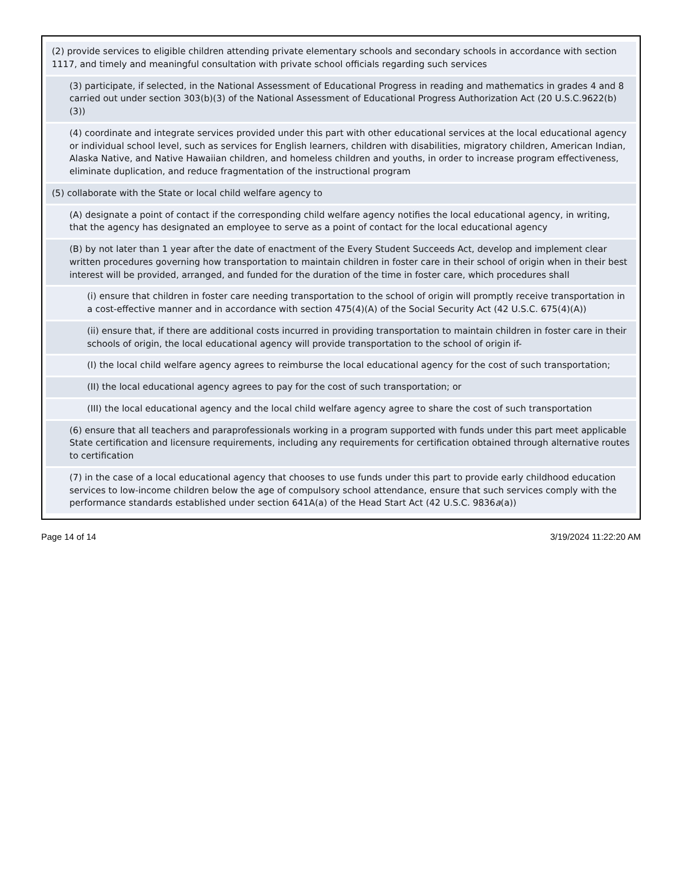| (2) provide services to eligible children attending private elementary schools and secondary schools in accordance with section 1117, and timely and meaningful consultation with private school officials regarding such services |
| (3) participate, if selected, in the National Assessment of Educational Progress in reading and mathematics in grades 4 and 8 carried out under section 303(b)(3) of the National Assessment of Educational Progress Authorization Act (20 U.S.C.9622(b)(3)) |
| (4) coordinate and integrate services provided under this part with other educational services at the local educational agency or individual school level, such as services for English learners, children with disabilities, migratory children, American Indian, Alaska Native, and Native Hawaiian children, and homeless children and youths, in order to increase program effectiveness, eliminate duplication, and reduce fragmentation of the instructional program |
| (5) collaborate with the State or local child welfare agency to |
| (A) designate a point of contact if the corresponding child welfare agency notifies the local educational agency, in writing, that the agency has designated an employee to serve as a point of contact for the local educational agency |
| (B) by not later than 1 year after the date of enactment of the Every Student Succeeds Act, develop and implement clear written procedures governing how transportation to maintain children in foster care in their school of origin when in their best interest will be provided, arranged, and funded for the duration of the time in foster care, which procedures shall |
| (i) ensure that children in foster care needing transportation to the school of origin will promptly receive transportation in a cost-effective manner and in accordance with section 475(4)(A) of the Social Security Act (42 U.S.C. 675(4)(A)) |
| (ii) ensure that, if there are additional costs incurred in providing transportation to maintain children in foster care in their schools of origin, the local educational agency will provide transportation to the school of origin if- |
| (I) the local child welfare agency agrees to reimburse the local educational agency for the cost of such transportation; |
| (II) the local educational agency agrees to pay for the cost of such transportation; or |
| (III) the local educational agency and the local child welfare agency agree to share the cost of such transportation |
| (6) ensure that all teachers and paraprofessionals working in a program supported with funds under this part meet applicable State certification and licensure requirements, including any requirements for certification obtained through alternative routes to certification |
| (7) in the case of a local educational agency that chooses to use funds under this part to provide early childhood education services to low-income children below the age of compulsory school attendance, ensure that such services comply with the performance standards established under section 641A(a) of the Head Start Act (42 U.S.C. 9836 a (a)) |
Page 14 of 14 3/19/2024 11:22:20 AM